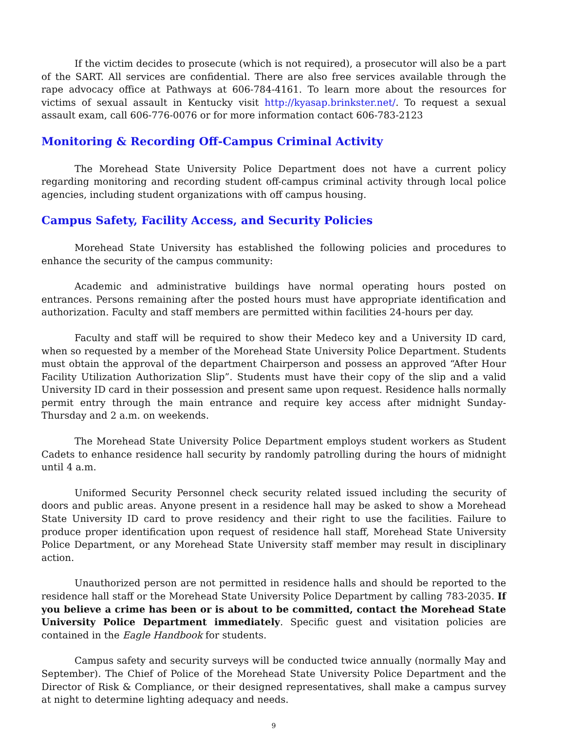If the victim decides to prosecute (which is not required), a prosecutor will also be a part of the SART. All services are confidential. There are also free services available through the rape advocacy office at Pathways at 606-784-4161. To learn more about the resources for victims of sexual assault in Kentucky visit http://kyasap.brinkster.net/. To request a sexual assault exam, call 606-776-0076 or for more information contact 606-783-2123
Monitoring & Recording Off-Campus Criminal Activity
The Morehead State University Police Department does not have a current policy regarding monitoring and recording student off-campus criminal activity through local police agencies, including student organizations with off campus housing.
Campus Safety, Facility Access, and Security Policies
Morehead State University has established the following policies and procedures to enhance the security of the campus community:
Academic and administrative buildings have normal operating hours posted on entrances. Persons remaining after the posted hours must have appropriate identification and authorization. Faculty and staff members are permitted within facilities 24-hours per day.
Faculty and staff will be required to show their Medeco key and a University ID card, when so requested by a member of the Morehead State University Police Department. Students must obtain the approval of the department Chairperson and possess an approved “After Hour Facility Utilization Authorization Slip”. Students must have their copy of the slip and a valid University ID card in their possession and present same upon request. Residence halls normally permit entry through the main entrance and require key access after midnight Sunday-Thursday and 2 a.m. on weekends.
The Morehead State University Police Department employs student workers as Student Cadets to enhance residence hall security by randomly patrolling during the hours of midnight until 4 a.m.
Uniformed Security Personnel check security related issued including the security of doors and public areas. Anyone present in a residence hall may be asked to show a Morehead State University ID card to prove residency and their right to use the facilities. Failure to produce proper identification upon request of residence hall staff, Morehead State University Police Department, or any Morehead State University staff member may result in disciplinary action.
Unauthorized person are not permitted in residence halls and should be reported to the residence hall staff or the Morehead State University Police Department by calling 783-2035. If you believe a crime has been or is about to be committed, contact the Morehead State University Police Department immediately. Specific guest and visitation policies are contained in the Eagle Handbook for students.
Campus safety and security surveys will be conducted twice annually (normally May and September). The Chief of Police of the Morehead State University Police Department and the Director of Risk & Compliance, or their designed representatives, shall make a campus survey at night to determine lighting adequacy and needs.
9